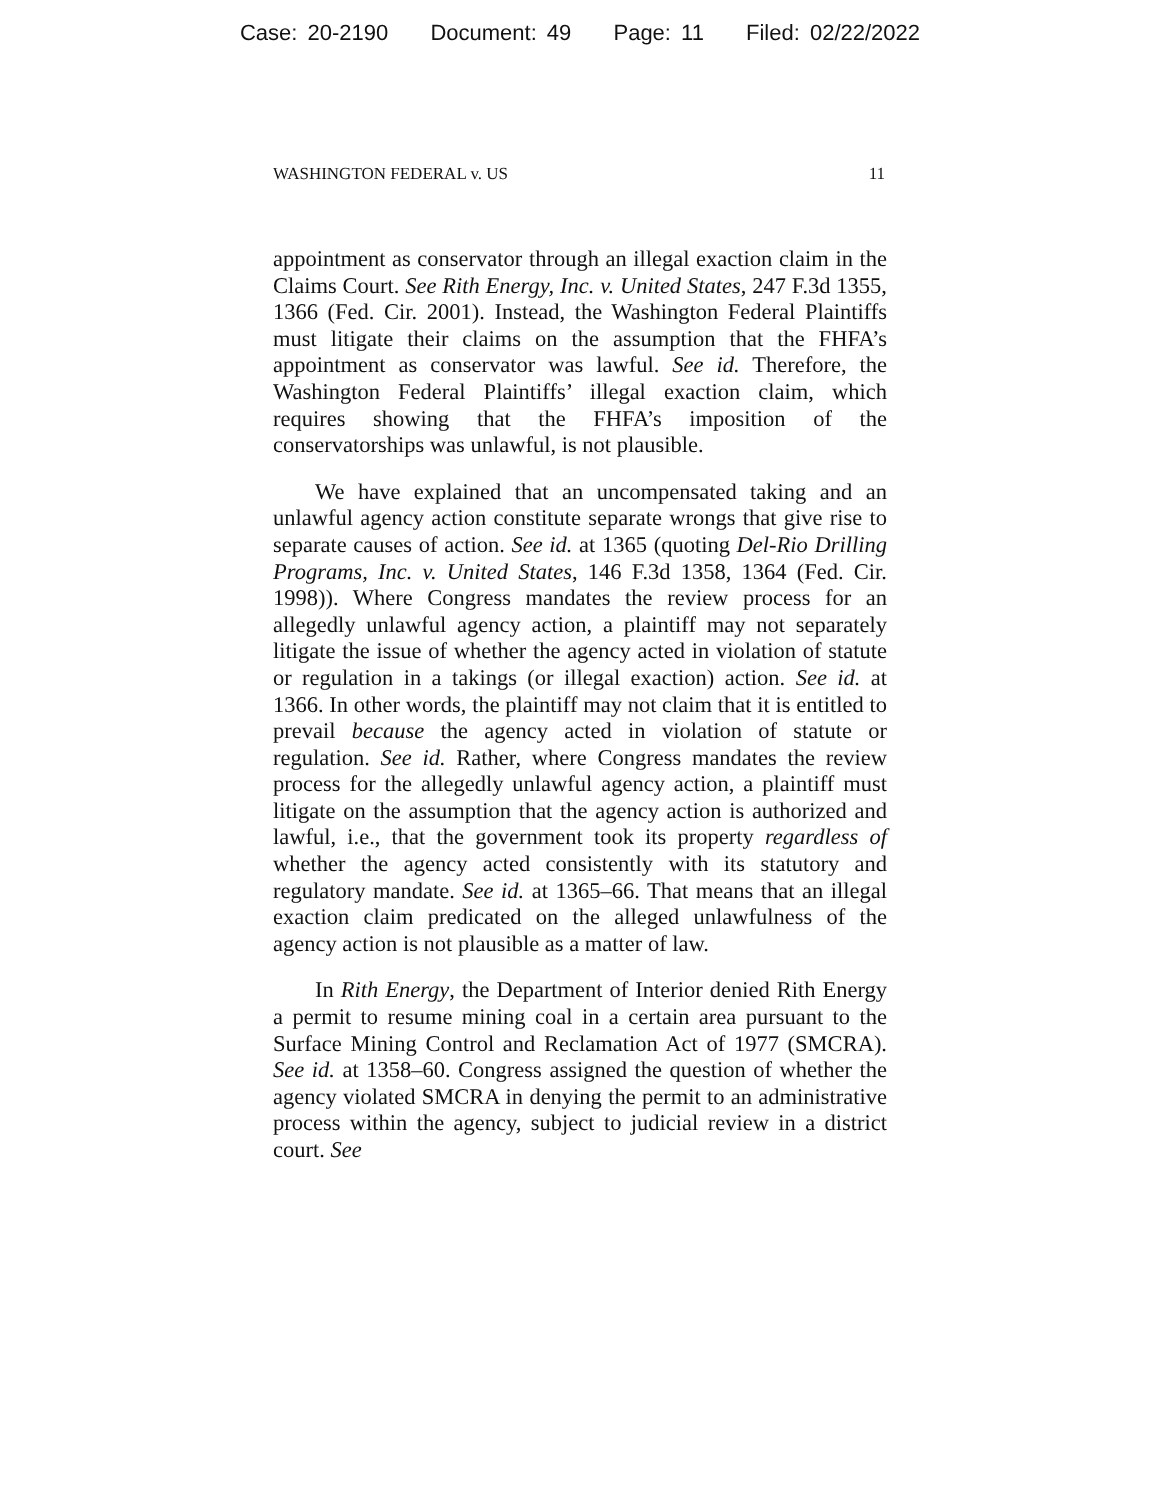Case: 20-2190 Document: 49 Page: 11 Filed: 02/22/2022
WASHINGTON FEDERAL v. US 11
appointment as conservator through an illegal exaction claim in the Claims Court. See Rith Energy, Inc. v. United States, 247 F.3d 1355, 1366 (Fed. Cir. 2001). Instead, the Washington Federal Plaintiffs must litigate their claims on the assumption that the FHFA’s appointment as conservator was lawful. See id. Therefore, the Washington Federal Plaintiffs’ illegal exaction claim, which requires showing that the FHFA’s imposition of the conservatorships was unlawful, is not plausible.
We have explained that an uncompensated taking and an unlawful agency action constitute separate wrongs that give rise to separate causes of action. See id. at 1365 (quoting Del-Rio Drilling Programs, Inc. v. United States, 146 F.3d 1358, 1364 (Fed. Cir. 1998)). Where Congress mandates the review process for an allegedly unlawful agency action, a plaintiff may not separately litigate the issue of whether the agency acted in violation of statute or regulation in a takings (or illegal exaction) action. See id. at 1366. In other words, the plaintiff may not claim that it is entitled to prevail because the agency acted in violation of statute or regulation. See id. Rather, where Congress mandates the review process for the allegedly unlawful agency action, a plaintiff must litigate on the assumption that the agency action is authorized and lawful, i.e., that the government took its property regardless of whether the agency acted consistently with its statutory and regulatory mandate. See id. at 1365–66. That means that an illegal exaction claim predicated on the alleged unlawfulness of the agency action is not plausible as a matter of law.
In Rith Energy, the Department of Interior denied Rith Energy a permit to resume mining coal in a certain area pursuant to the Surface Mining Control and Reclamation Act of 1977 (SMCRA). See id. at 1358–60. Congress assigned the question of whether the agency violated SMCRA in denying the permit to an administrative process within the agency, subject to judicial review in a district court. See